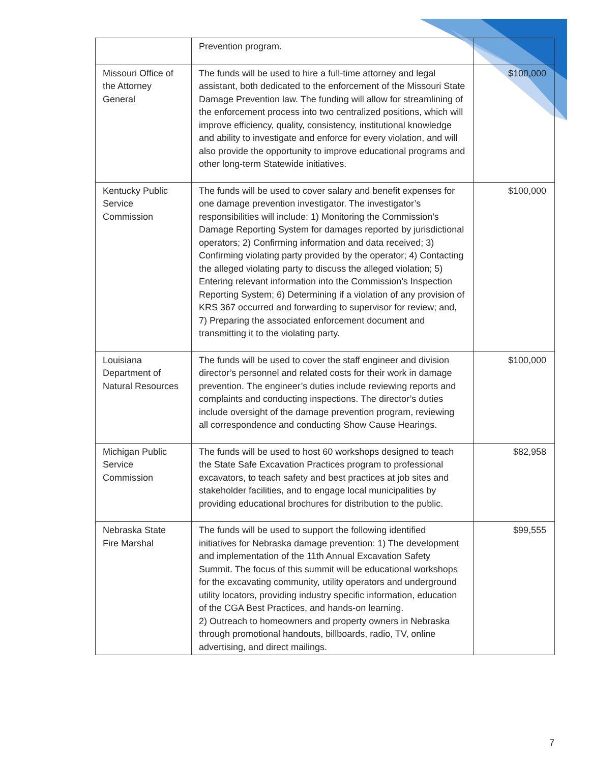| | Prevention program. | |
| Missouri Office of the Attorney General | The funds will be used to hire a full-time attorney and legal assistant, both dedicated to the enforcement of the Missouri State Damage Prevention law. The funding will allow for streamlining of the enforcement process into two centralized positions, which will improve efficiency, quality, consistency, institutional knowledge and ability to investigate and enforce for every violation, and will also provide the opportunity to improve educational programs and other long-term Statewide initiatives. | $100,000 |
| Kentucky Public Service Commission | The funds will be used to cover salary and benefit expenses for one damage prevention investigator. The investigator’s responsibilities will include: 1) Monitoring the Commission’s Damage Reporting System for damages reported by jurisdictional operators; 2) Confirming information and data received; 3) Confirming violating party provided by the operator; 4) Contacting the alleged violating party to discuss the alleged violation; 5) Entering relevant information into the Commission’s Inspection Reporting System; 6) Determining if a violation of any provision of KRS 367 occurred and forwarding to supervisor for review; and, 7) Preparing the associated enforcement document and transmitting it to the violating party. | $100,000 |
| Louisiana Department of Natural Resources | The funds will be used to cover the staff engineer and division director’s personnel and related costs for their work in damage prevention. The engineer’s duties include reviewing reports and complaints and conducting inspections. The director’s duties include oversight of the damage prevention program, reviewing all correspondence and conducting Show Cause Hearings. | $100,000 |
| Michigan Public Service Commission | The funds will be used to host 60 workshops designed to teach the State Safe Excavation Practices program to professional excavators, to teach safety and best practices at job sites and stakeholder facilities, and to engage local municipalities by providing educational brochures for distribution to the public. | $82,958 |
| Nebraska State Fire Marshal | The funds will be used to support the following identified initiatives for Nebraska damage prevention: 1) The development and implementation of the 11th Annual Excavation Safety Summit. The focus of this summit will be educational workshops for the excavating community, utility operators and underground utility locators, providing industry specific information, education of the CGA Best Practices, and hands-on learning. 2) Outreach to homeowners and property owners in Nebraska through promotional handouts, billboards, radio, TV, online advertising, and direct mailings. | $99,555 |
7